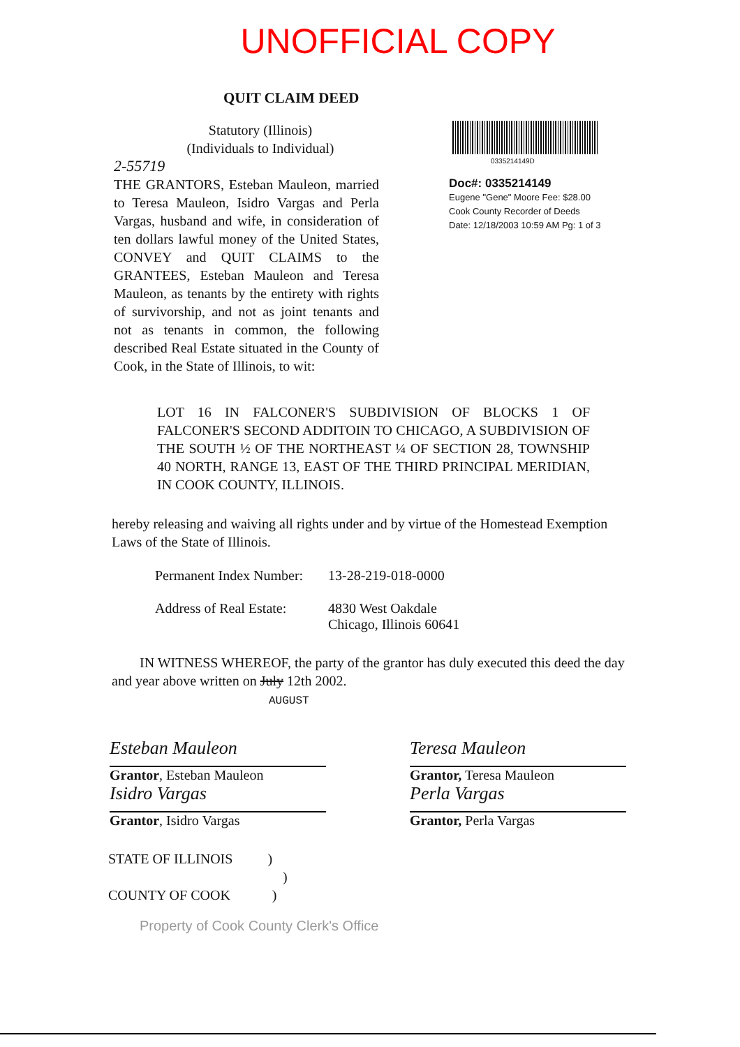UNOFFICIAL COPY
QUIT CLAIM DEED
Statutory (Illinois)
(Individuals to Individual)
2-55719
THE GRANTORS, Esteban Mauleon, married to Teresa Mauleon, Isidro Vargas and Perla Vargas, husband and wife, in consideration of ten dollars lawful money of the United States, CONVEY and QUIT CLAIMS to the GRANTEES, Esteban Mauleon and Teresa Mauleon, as tenants by the entirety with rights of survivorship, and not as joint tenants and not as tenants in common, the following described Real Estate situated in the County of Cook, in the State of Illinois, to wit:
0335214149D
Doc#: 0335214149
Eugene "Gene" Moore Fee: $28.00
Cook County Recorder of Deeds
Date: 12/18/2003 10:59 AM Pg: 1 of 3
LOT 16 IN FALCONER'S SUBDIVISION OF BLOCKS 1 OF FALCONER'S SECOND ADDITOIN TO CHICAGO, A SUBDIVISION OF THE SOUTH ½ OF THE NORTHEAST ¼ OF SECTION 28, TOWNSHIP 40 NORTH, RANGE 13, EAST OF THE THIRD PRINCIPAL MERIDIAN, IN COOK COUNTY, ILLINOIS.
hereby releasing and waiving all rights under and by virtue of the Homestead Exemption Laws of the State of Illinois.
Permanent Index Number:
13-28-219-018-0000
Address of Real Estate:
4830 West Oakdale
Chicago, Illinois 60641
IN WITNESS WHEREOF, the party of the grantor has duly executed this deed the day and year above written on July 12th 2002.
AUGUST
Esteban Mauleon
Grantor, Esteban Mauleon
Isidro Vargas
Grantor, Isidro Vargas
Teresa Mauleon
Grantor, Teresa Mauleon
Perla Vargas
Grantor, Perla Vargas
STATE OF ILLINOIS )
)
COUNTY OF COOK )
Property of Cook County Clerk's Office